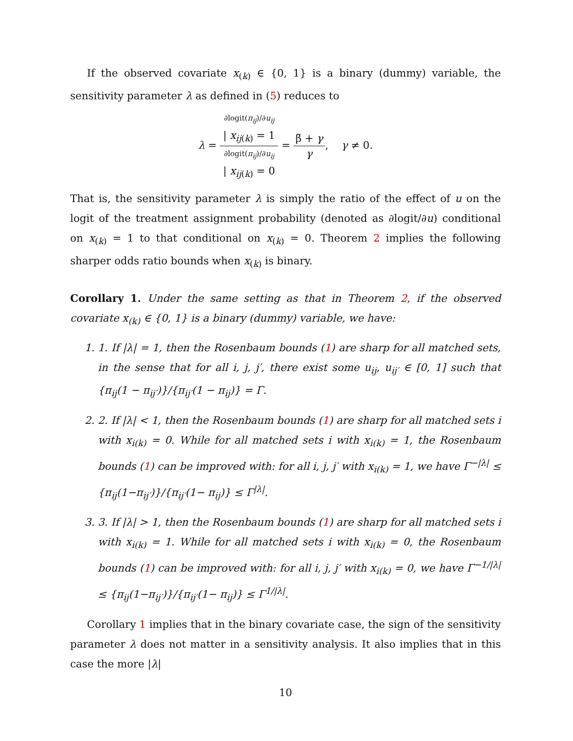If the observed covariate x<sub>(k)</sub> ∈ {0, 1} is a binary (dummy) variable, the sensitivity parameter λ as defined in (5) reduces to
λ = ∂logit(π<sub>ij</sub>)/∂u<sub>ij</sub>
| x<sub>ij(k)</sub> = 1 ∂logit(π<sub>ij</sub>)/∂u<sub>ij</sub>
| x<sub>ij(k)</sub> = 0 = β̃ + γ γ, γ ≠ 0.
That is, the sensitivity parameter λ is simply the ratio of the effect of u on the logit of the treatment assignment probability (denoted as ∂logit/∂u) conditional on x<sub>(k)</sub> = 1 to that conditional on x<sub>(k)</sub> = 0. Theorem 2 implies the following sharper odds ratio bounds when x<sub>(k)</sub> is binary.
Corollary 1. Under the same setting as that in Theorem 2, if the observed covariate x<sub>(k)</sub> ∈ {0, 1} is a binary (dummy) variable, we have:
1. 1. If |λ| = 1, then the Rosenbaum bounds (1) are sharp for all matched sets, in the sense that for all i, j, j′, there exist some u<sub>ij</sub>, u<sub>ij′</sub> ∈ [0, 1] such that {π<sub>ij</sub>(1 − π<sub>ij′</sub>)}/{π<sub>ij′</sub>(1 − π<sub>ij</sub>)} = Γ.
2. 2. If |λ| < 1, then the Rosenbaum bounds (1) are sharp for all matched sets i with x<sub>i(k)</sub> = 0. While for all matched sets i with x<sub>i(k)</sub> = 1, the Rosenbaum bounds (1) can be improved with: for all i, j, j′ with x<sub>i(k)</sub> = 1, we have Γ<sup>−|λ|</sup> ≤ {π<sub>ij</sub>(1−π<sub>ij′</sub>)}/{π<sub>ij′</sub>(1− π<sub>ij</sub>)} ≤ Γ<sup>|λ|</sup>.
3. 3. If |λ| > 1, then the Rosenbaum bounds (1) are sharp for all matched sets i with x<sub>i(k)</sub> = 1. While for all matched sets i with x<sub>i(k)</sub> = 0, the Rosenbaum bounds (1) can be improved with: for all i, j, j′ with x<sub>i(k)</sub> = 0, we have Γ<sup>−1/|λ|</sup> ≤ {π<sub>ij</sub>(1−π<sub>ij′</sub>)}/{π<sub>ij′</sub>(1− π<sub>ij</sub>)} ≤ Γ<sup>1/|λ|</sup>.
Corollary 1 implies that in the binary covariate case, the sign of the sensitivity parameter λ does not matter in a sensitivity analysis. It also implies that in this case the more |λ|
10